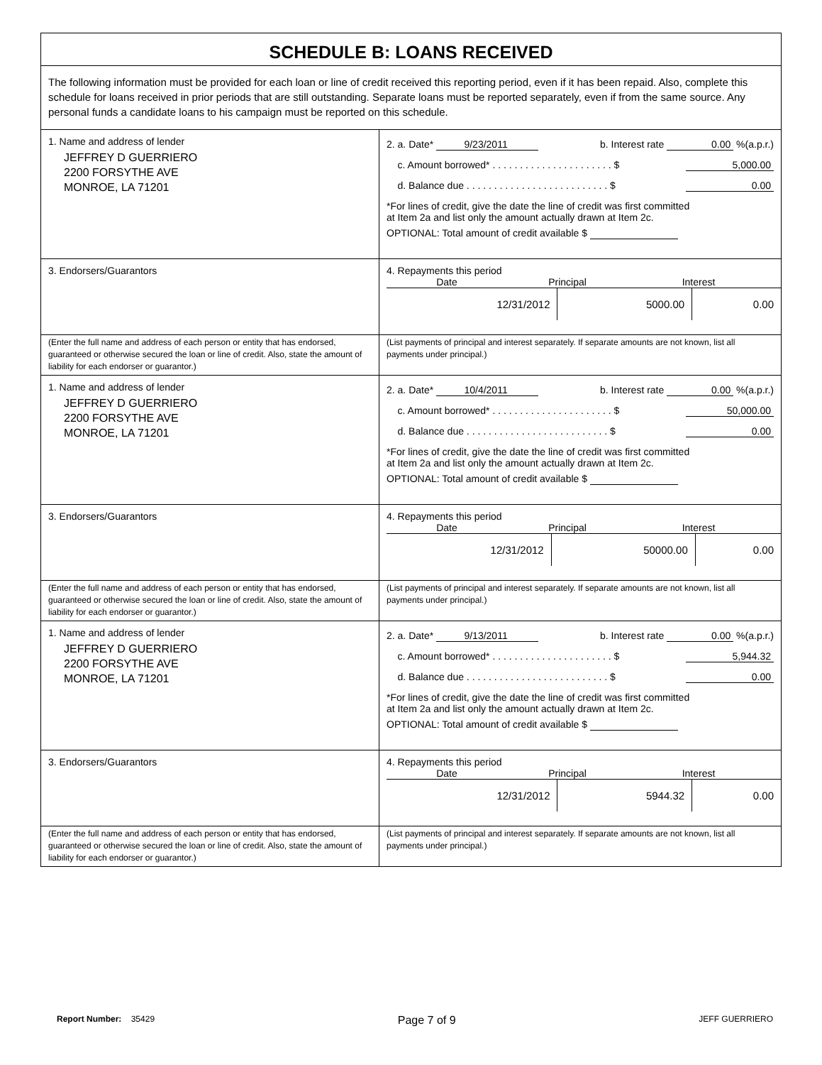SCHEDULE B: LOANS RECEIVED
The following information must be provided for each loan or line of credit received this reporting period, even if it has been repaid. Also, complete this schedule for loans received in prior periods that are still outstanding. Separate loans must be reported separately, even if from the same source. Any personal funds a candidate loans to his campaign must be reported on this schedule.
1. Name and address of lender
JEFFREY D GUERRIERO
2200 FORSYTHE AVE
MONROE, LA 71201
2. a. Date* 9/23/2011 b. Interest rate 0.00 %(a.p.r.)
c. Amount borrowed* . . . . . . . . . . . . . . . . . . . . . . $ 5,000.00
d. Balance due . . . . . . . . . . . . . . . . . . . . . . . . . . $ 0.00
*For lines of credit, give the date the line of credit was first committed
at Item 2a and list only the amount actually drawn at Item 2c.
OPTIONAL: Total amount of credit available $
3. Endorsers/Guarantors 4. Repayments this period
Date Principal Interest
| 12/31/2012 | 5000.00 | 0.00 |
(Enter the full name and address of each person or entity that has endorsed, guaranteed or otherwise secured the loan or line of credit. Also, state the amount of liability for each endorser or guarantor.)
(List payments of principal and interest separately. If separate amounts are not known, list all payments under principal.)
1. Name and address of lender
JEFFREY D GUERRIERO
2200 FORSYTHE AVE
MONROE, LA 71201
2. a. Date* 10/4/2011 b. Interest rate 0.00 %(a.p.r.)
c. Amount borrowed* . . . . . . . . . . . . . . . . . . . . . . $ 50,000.00
d. Balance due . . . . . . . . . . . . . . . . . . . . . . . . . . $ 0.00
*For lines of credit, give the date the line of credit was first committed
at Item 2a and list only the amount actually drawn at Item 2c.
OPTIONAL: Total amount of credit available $
3. Endorsers/Guarantors 4. Repayments this period
Date Principal Interest
| 12/31/2012 | 50000.00 | 0.00 |
(Enter the full name and address of each person or entity that has endorsed, guaranteed or otherwise secured the loan or line of credit. Also, state the amount of liability for each endorser or guarantor.)
(List payments of principal and interest separately. If separate amounts are not known, list all payments under principal.)
1. Name and address of lender
JEFFREY D GUERRIERO
2200 FORSYTHE AVE
MONROE, LA 71201
2. a. Date* 9/13/2011 b. Interest rate 0.00 %(a.p.r.)
c. Amount borrowed* . . . . . . . . . . . . . . . . . . . . . . $ 5,944.32
d. Balance due . . . . . . . . . . . . . . . . . . . . . . . . . . $ 0.00
*For lines of credit, give the date the line of credit was first committed
at Item 2a and list only the amount actually drawn at Item 2c.
OPTIONAL: Total amount of credit available $
3. Endorsers/Guarantors 4. Repayments this period
Date Principal Interest
| 12/31/2012 | 5944.32 | 0.00 |
(Enter the full name and address of each person or entity that has endorsed, guaranteed or otherwise secured the loan or line of credit. Also, state the amount of liability for each endorser or guarantor.)
(List payments of principal and interest separately. If separate amounts are not known, list all payments under principal.)
Report Number: 35429 Page 7 of 9 JEFF GUERRIERO